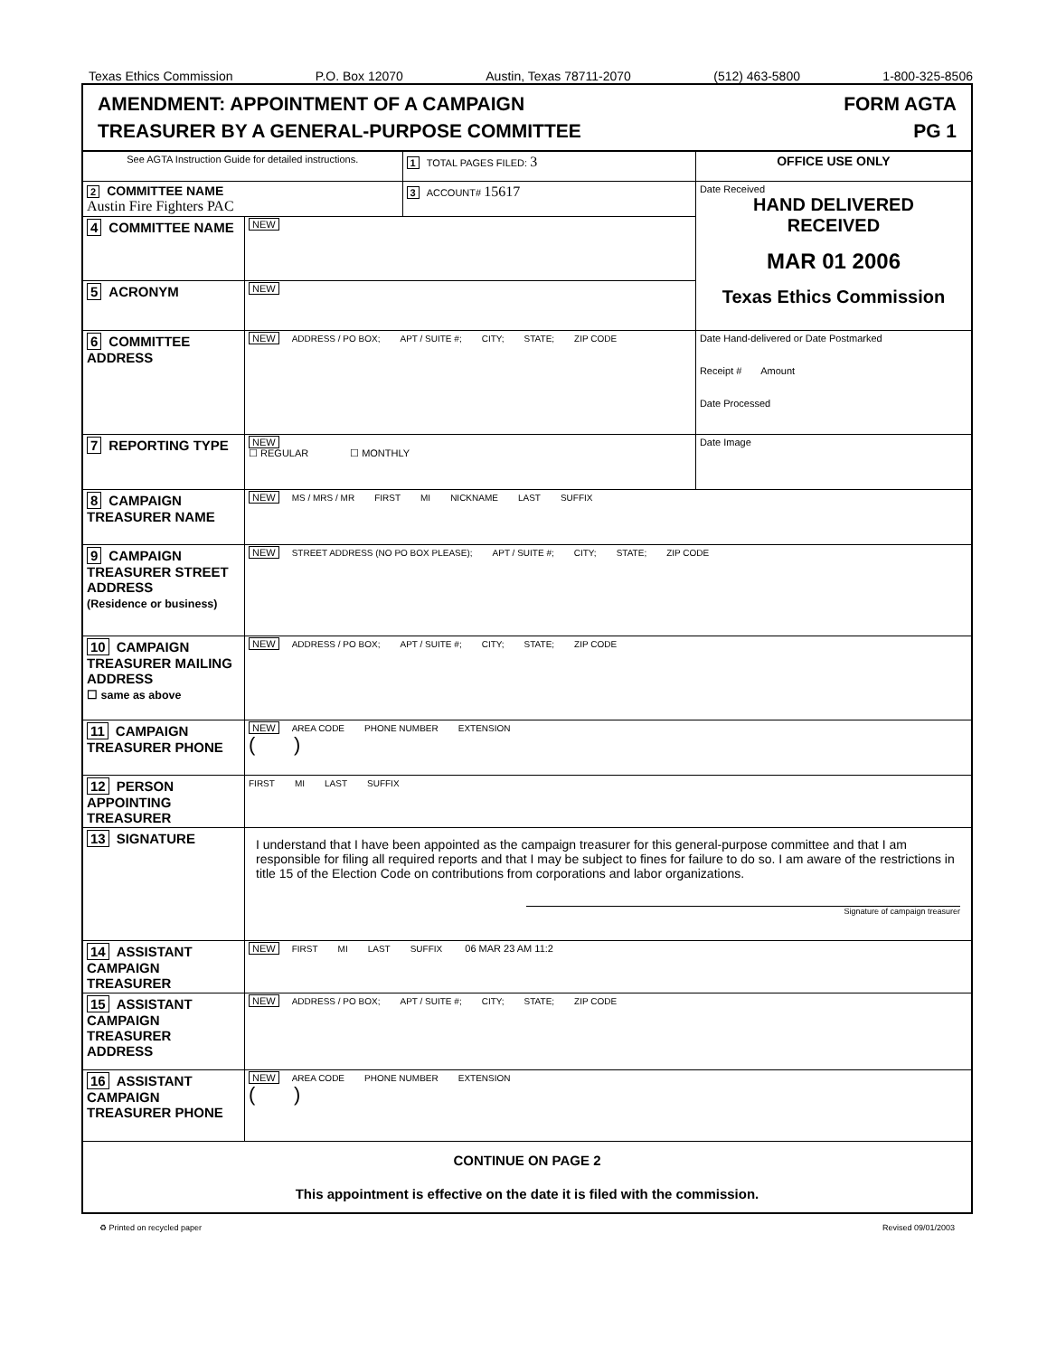Texas Ethics Commission P.O. Box 12070 Austin, Texas 78711-2070 (512) 463-5800 1-800-325-8506
AMENDMENT: APPOINTMENT OF A CAMPAIGN
TREASURER BY A GENERAL-PURPOSE COMMITTEE
FORM AGTA
PG 1
| See AGTA Instruction Guide for detailed instructions. | | 1 TOTAL PAGES FILED: 3 | OFFICE USE ONLY |
| 2 COMMITTEE NAME Austin Fire Fighters PAC | | 3 ACCOUNT# 15617 | Date Received HAND DELIVERED RECEIVED MAR 01 2006 Texas Ethics Commission |
| 4 COMMITTEE NAME | NEW | | |
| 5 ACRONYM | NEW | | |
| 6 COMMITTEE ADDRESS | NEW ADDRESS / PO BOX; APT / SUITE #; CITY; STATE; ZIP CODE | | Date Hand-delivered or Date Postmarked Receipt # Amount Date Processed |
| 7 REPORTING TYPE | NEW ☐ REGULAR ☐ MONTHLY | | Date Image |
| 8 CAMPAIGN TREASURER NAME | NEW MS / MRS / MR FIRST MI NICKNAME LAST SUFFIX | | |
| 9 CAMPAIGN TREASURER STREET ADDRESS (Residence or business) | NEW STREET ADDRESS (NO PO BOX PLEASE); APT / SUITE #; CITY; STATE; ZIP CODE | | |
| 10 CAMPAIGN TREASURER MAILING ADDRESS ☐ same as above | NEW ADDRESS / PO BOX; APT / SUITE #; CITY; STATE; ZIP CODE | | |
| 11 CAMPAIGN TREASURER PHONE | NEW AREA CODE PHONE NUMBER EXTENSION ( ) | | |
| 12 PERSON APPOINTING TREASURER | FIRST MI LAST SUFFIX | | |
| 13 SIGNATURE | I understand that I have been appointed as the campaign treasurer for this general-purpose committee and that I am responsible for filing all required reports and that I may be subject to fines for failure to do so. I am aware of the restrictions in title 15 of the Election Code on contributions from corporations and labor organizations. Signature of campaign treasurer | | |
| 14 ASSISTANT CAMPAIGN TREASURER | NEW FIRST MI LAST SUFFIX 06 MAR 23 AM 11:2 | | |
| 15 ASSISTANT CAMPAIGN TREASURER ADDRESS | NEW ADDRESS / PO BOX; APT / SUITE #; CITY; STATE; ZIP CODE | | |
| 16 ASSISTANT CAMPAIGN TREASURER PHONE | NEW AREA CODE PHONE NUMBER EXTENSION ( ) | | |
| CONTINUE ON PAGE 2 This appointment is effective on the date it is filed with the commission. | | | |
♻ Printed on recycled paper Revised 09/01/2003